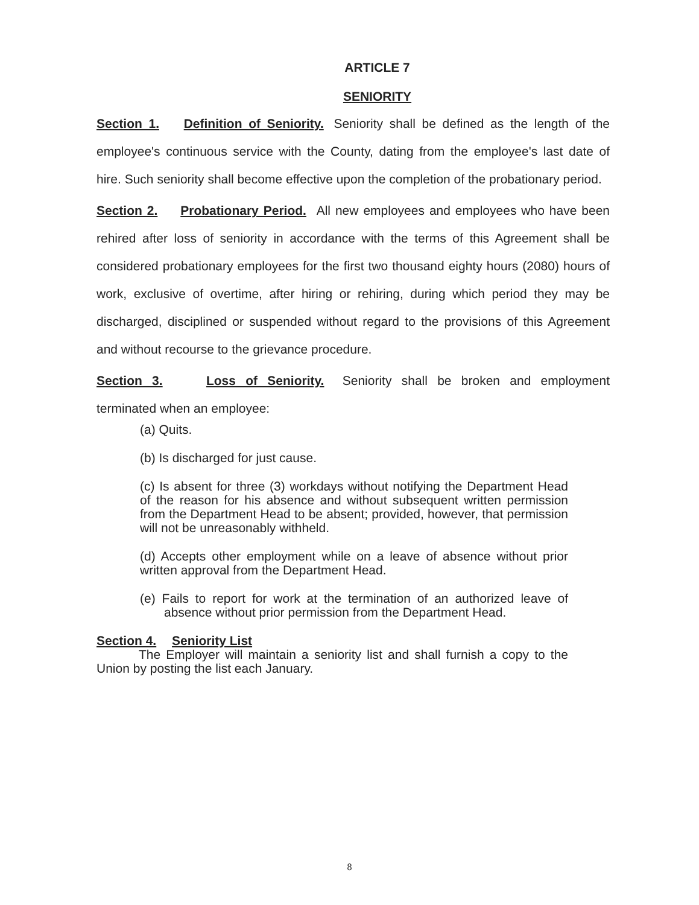ARTICLE 7
SENIORITY
Section 1. Definition of Seniority. Seniority shall be defined as the length of the employee's continuous service with the County, dating from the employee's last date of hire. Such seniority shall become effective upon the completion of the probationary period.
Section 2. Probationary Period. All new employees and employees who have been rehired after loss of seniority in accordance with the terms of this Agreement shall be considered probationary employees for the first two thousand eighty hours (2080) hours of work, exclusive of overtime, after hiring or rehiring, during which period they may be discharged, disciplined or suspended without regard to the provisions of this Agreement and without recourse to the grievance procedure.
Section 3. Loss of Seniority. Seniority shall be broken and employment terminated when an employee:
(a) Quits.
(b) Is discharged for just cause.
(c) Is absent for three (3) workdays without notifying the Department Head of the reason for his absence and without subsequent written permission from the Department Head to be absent; provided, however, that permission will not be unreasonably withheld.
(d) Accepts other employment while on a leave of absence without prior written approval from the Department Head.
(e) Fails to report for work at the termination of an authorized leave of absence without prior permission from the Department Head.
Section 4. Seniority List
The Employer will maintain a seniority list and shall furnish a copy to the Union by posting the list each January.
8